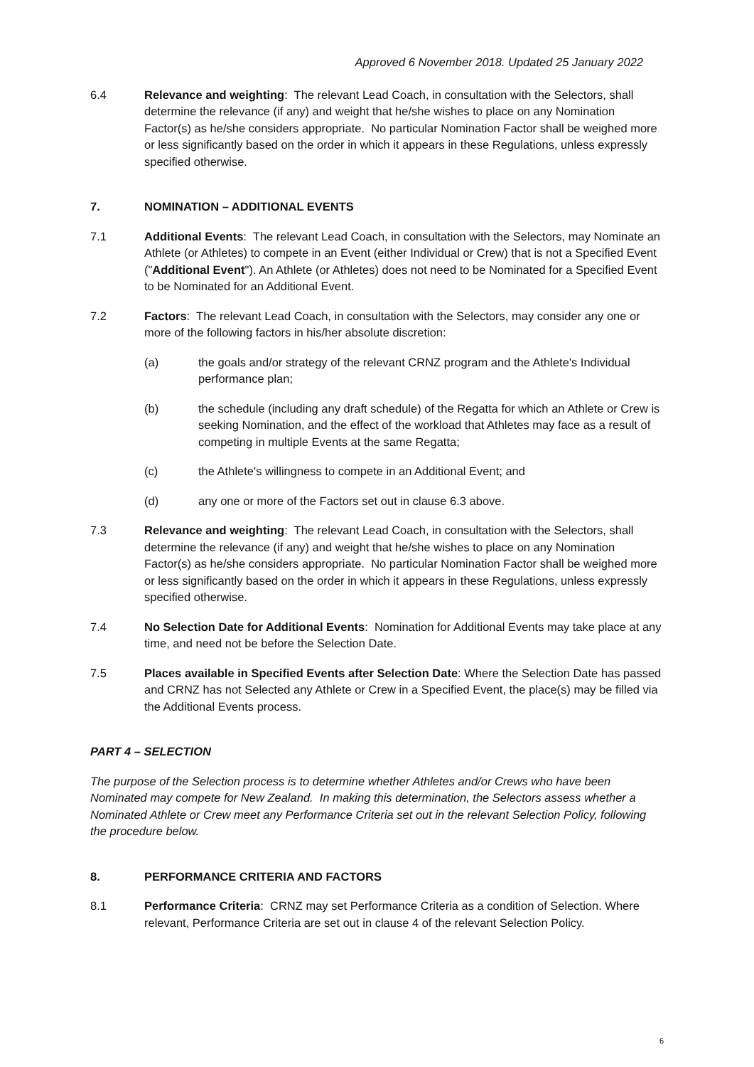Approved 6 November 2018. Updated 25 January 2022
6.4 Relevance and weighting: The relevant Lead Coach, in consultation with the Selectors, shall determine the relevance (if any) and weight that he/she wishes to place on any Nomination Factor(s) as he/she considers appropriate. No particular Nomination Factor shall be weighed more or less significantly based on the order in which it appears in these Regulations, unless expressly specified otherwise.
7. NOMINATION – ADDITIONAL EVENTS
7.1 Additional Events: The relevant Lead Coach, in consultation with the Selectors, may Nominate an Athlete (or Athletes) to compete in an Event (either Individual or Crew) that is not a Specified Event ("Additional Event"). An Athlete (or Athletes) does not need to be Nominated for a Specified Event to be Nominated for an Additional Event.
7.2 Factors: The relevant Lead Coach, in consultation with the Selectors, may consider any one or more of the following factors in his/her absolute discretion:
(a) the goals and/or strategy of the relevant CRNZ program and the Athlete's Individual performance plan;
(b) the schedule (including any draft schedule) of the Regatta for which an Athlete or Crew is seeking Nomination, and the effect of the workload that Athletes may face as a result of competing in multiple Events at the same Regatta;
(c) the Athlete's willingness to compete in an Additional Event; and
(d) any one or more of the Factors set out in clause 6.3 above.
7.3 Relevance and weighting: The relevant Lead Coach, in consultation with the Selectors, shall determine the relevance (if any) and weight that he/she wishes to place on any Nomination Factor(s) as he/she considers appropriate. No particular Nomination Factor shall be weighed more or less significantly based on the order in which it appears in these Regulations, unless expressly specified otherwise.
7.4 No Selection Date for Additional Events: Nomination for Additional Events may take place at any time, and need not be before the Selection Date.
7.5 Places available in Specified Events after Selection Date: Where the Selection Date has passed and CRNZ has not Selected any Athlete or Crew in a Specified Event, the place(s) may be filled via the Additional Events process.
PART 4 – SELECTION
The purpose of the Selection process is to determine whether Athletes and/or Crews who have been Nominated may compete for New Zealand. In making this determination, the Selectors assess whether a Nominated Athlete or Crew meet any Performance Criteria set out in the relevant Selection Policy, following the procedure below.
8. PERFORMANCE CRITERIA AND FACTORS
8.1 Performance Criteria: CRNZ may set Performance Criteria as a condition of Selection. Where relevant, Performance Criteria are set out in clause 4 of the relevant Selection Policy.
6